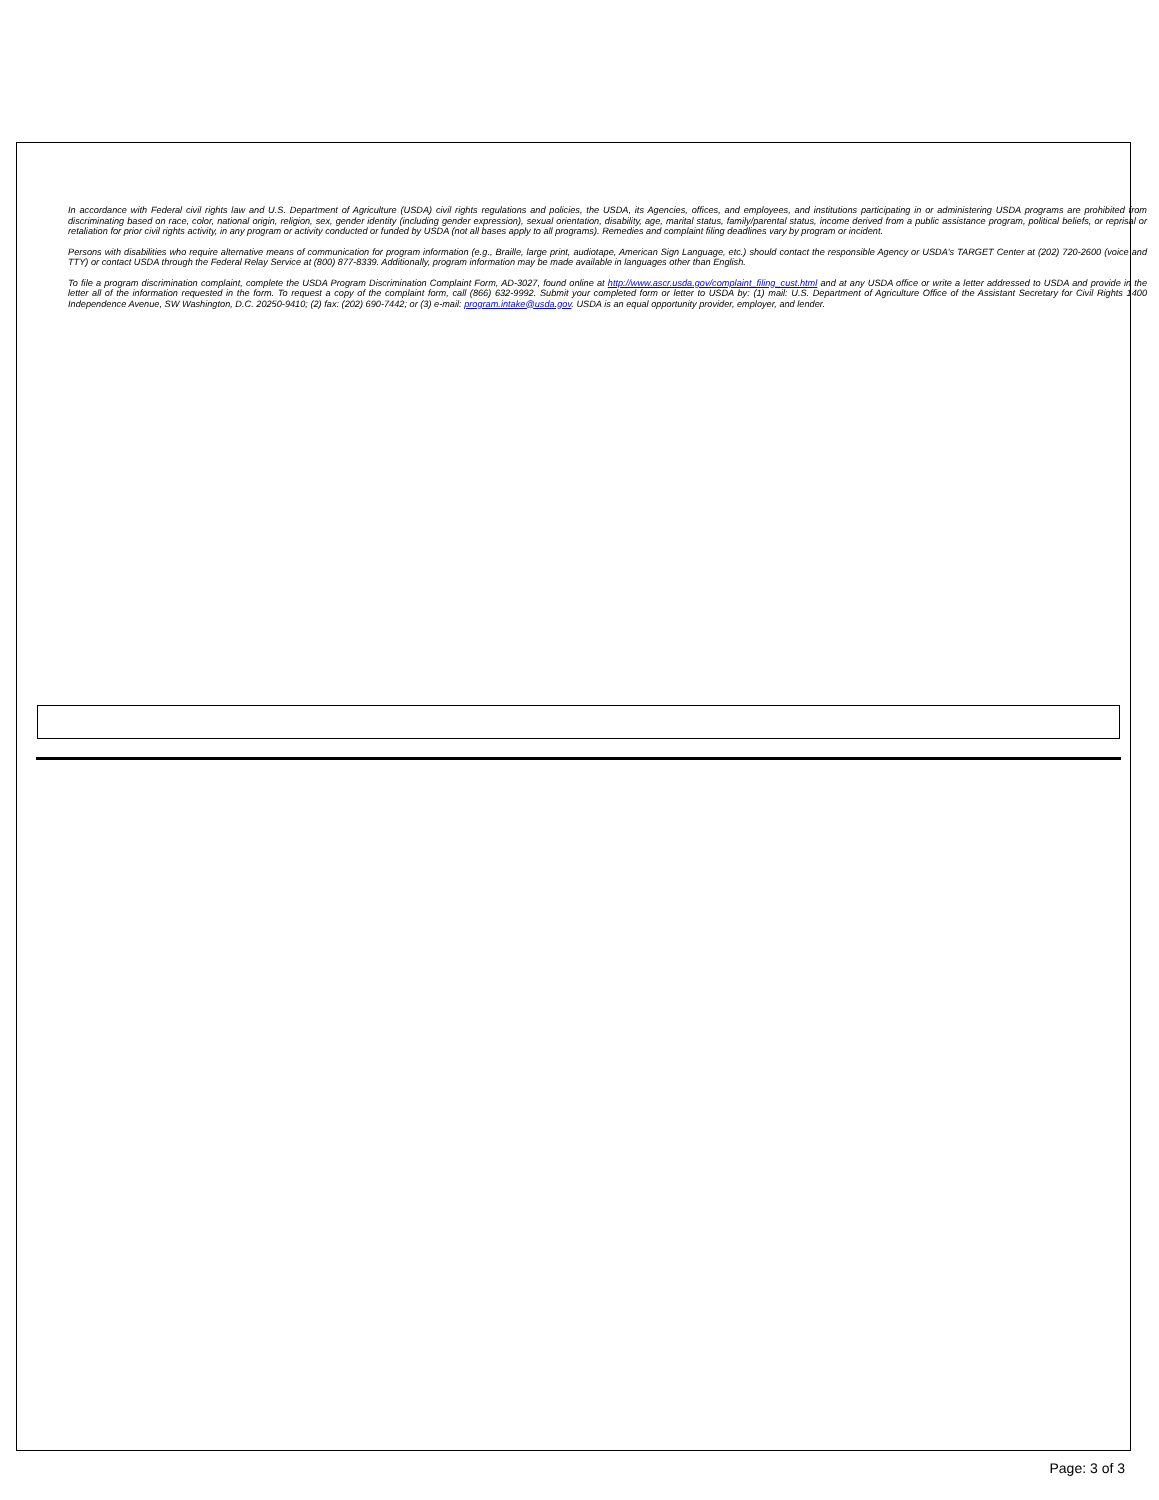In accordance with Federal civil rights law and U.S. Department of Agriculture (USDA) civil rights regulations and policies, the USDA, its Agencies, offices, and employees, and institutions participating in or administering USDA programs are prohibited from discriminating based on race, color, national origin, religion, sex, gender identity (including gender expression), sexual orientation, disability, age, marital status, family/parental status, income derived from a public assistance program, political beliefs, or reprisal or retaliation for prior civil rights activity, in any program or activity conducted or funded by USDA (not all bases apply to all programs). Remedies and complaint filing deadlines vary by program or incident.
Persons with disabilities who require alternative means of communication for program information (e.g., Braille, large print, audiotape, American Sign Language, etc.) should contact the responsible Agency or USDA's TARGET Center at (202) 720-2600 (voice and TTY) or contact USDA through the Federal Relay Service at (800) 877-8339. Additionally, program information may be made available in languages other than English.
To file a program discrimination complaint, complete the USDA Program Discrimination Complaint Form, AD-3027, found online at http://www.ascr.usda.gov/complaint_filing_cust.html and at any USDA office or write a letter addressed to USDA and provide in the letter all of the information requested in the form. To request a copy of the complaint form, call (866) 632-9992. Submit your completed form or letter to USDA by: (1) mail: U.S. Department of Agriculture Office of the Assistant Secretary for Civil Rights 1400 Independence Avenue, SW Washington, D.C. 20250-9410; (2) fax: (202) 690-7442; or (3) e-mail: program.intake@usda.gov. USDA is an equal opportunity provider, employer, and lender.
Page: 3 of 3